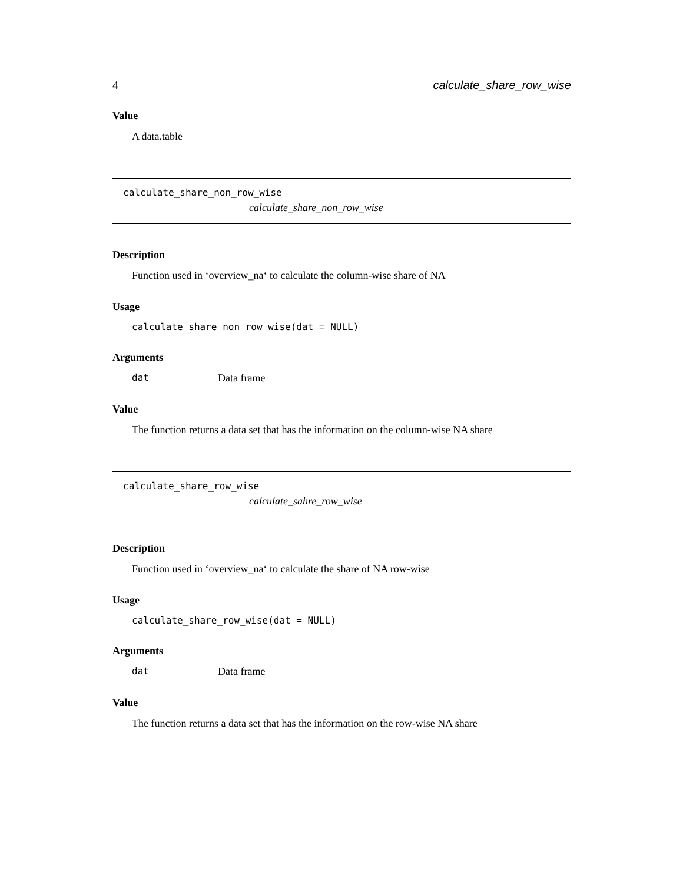4 calculate_share_row_wise
Value
A data.table
calculate_share_non_row_wise
calculate_share_non_row_wise
Description
Function used in ‘overview_na‘ to calculate the column-wise share of NA
Usage
calculate_share_non_row_wise(dat = NULL)
Arguments
dat Data frame
Value
The function returns a data set that has the information on the column-wise NA share
calculate_share_row_wise
calculate_sahre_row_wise
Description
Function used in ‘overview_na‘ to calculate the share of NA row-wise
Usage
calculate_share_row_wise(dat = NULL)
Arguments
dat Data frame
Value
The function returns a data set that has the information on the row-wise NA share